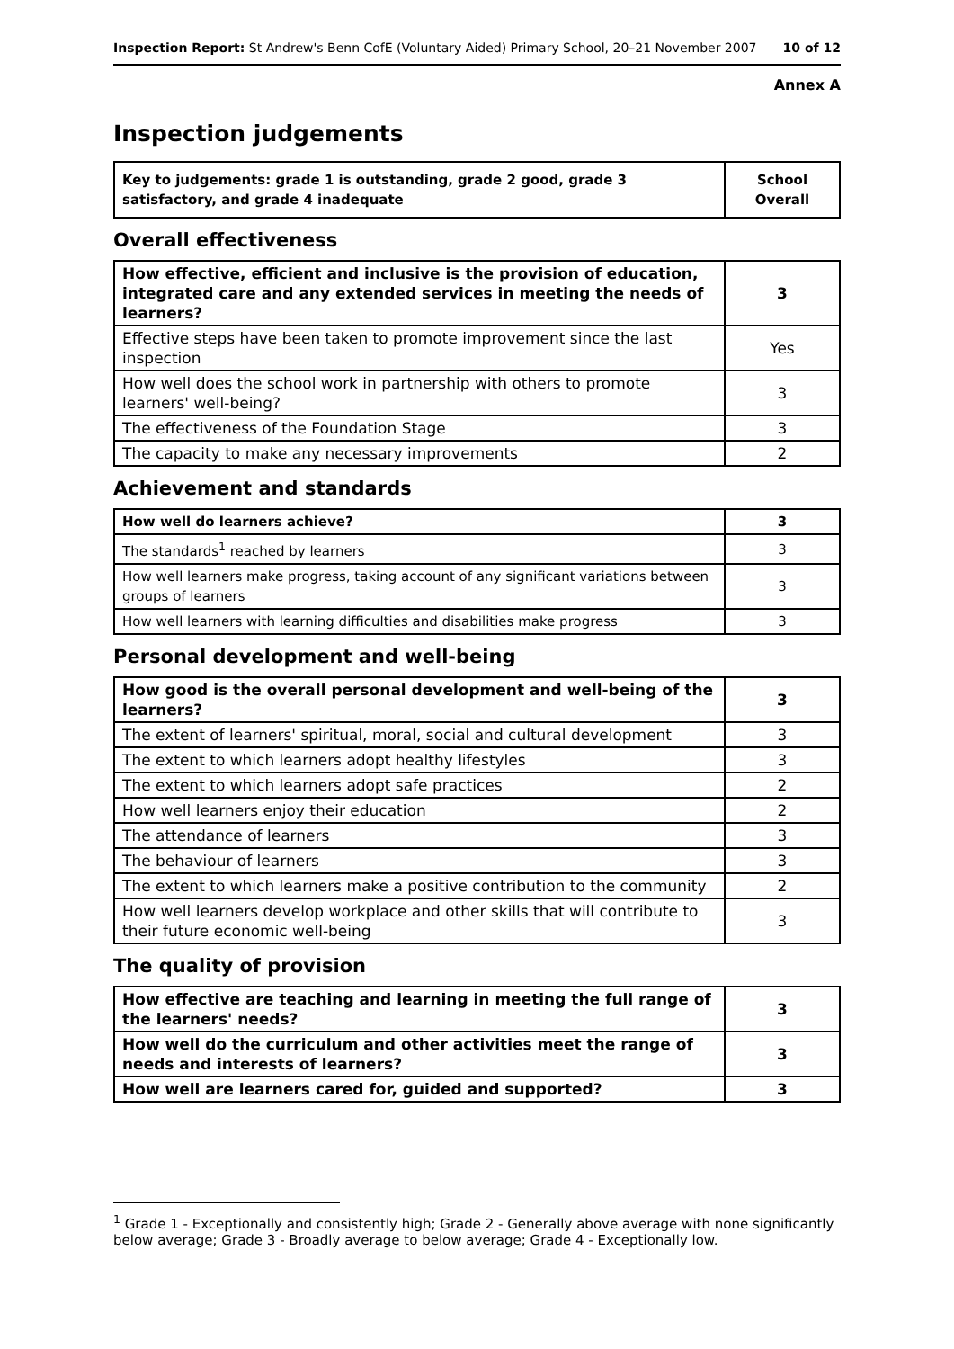Inspection Report: St Andrew's Benn CofE (Voluntary Aided) Primary School, 20–21 November 2007 10 of 12
Annex A
Inspection judgements
| Key to judgements: grade 1 is outstanding, grade 2 good, grade 3 satisfactory, and grade 4 inadequate | School Overall |
Overall effectiveness
| How effective, efficient and inclusive is the provision of education, integrated care and any extended services in meeting the needs of learners? | 3 |
| Effective steps have been taken to promote improvement since the last inspection | Yes |
| How well does the school work in partnership with others to promote learners' well-being? | 3 |
| The effectiveness of the Foundation Stage | 3 |
| The capacity to make any necessary improvements | 2 |
Achievement and standards
| How well do learners achieve? | 3 |
| The standards<sup>1</sup> reached by learners | 3 |
| How well learners make progress, taking account of any significant variations between groups of learners | 3 |
| How well learners with learning difficulties and disabilities make progress | 3 |
Personal development and well-being
| How good is the overall personal development and well-being of the learners? | 3 |
| The extent of learners' spiritual, moral, social and cultural development | 3 |
| The extent to which learners adopt healthy lifestyles | 3 |
| The extent to which learners adopt safe practices | 2 |
| How well learners enjoy their education | 2 |
| The attendance of learners | 3 |
| The behaviour of learners | 3 |
| The extent to which learners make a positive contribution to the community | 2 |
| How well learners develop workplace and other skills that will contribute to their future economic well-being | 3 |
The quality of provision
| How effective are teaching and learning in meeting the full range of the learners' needs? | 3 |
| How well do the curriculum and other activities meet the range of needs and interests of learners? | 3 |
| How well are learners cared for, guided and supported? | 3 |
<sup>1</sup> Grade 1 - Exceptionally and consistently high; Grade 2 - Generally above average with none significantly below average; Grade 3 - Broadly average to below average; Grade 4 - Exceptionally low.